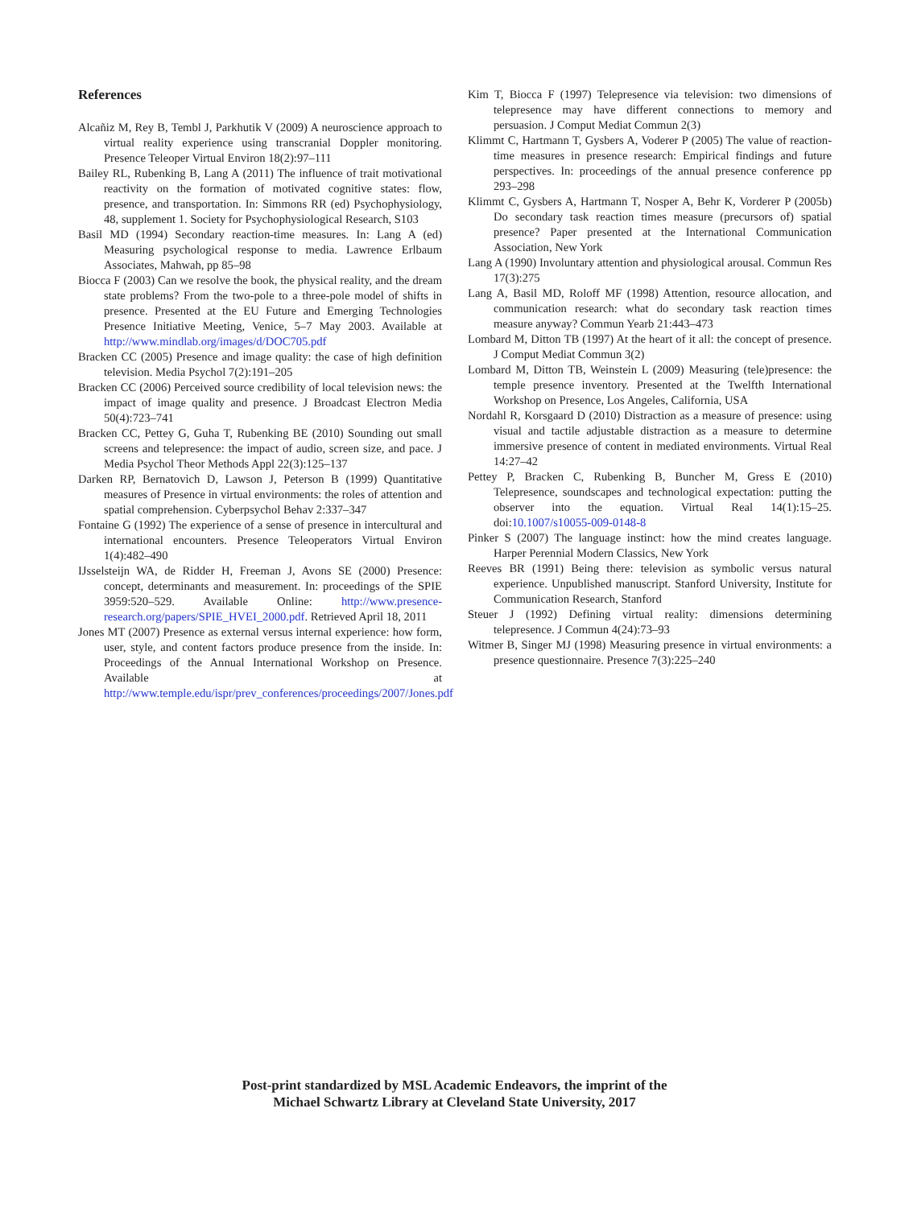References
Alcañiz M, Rey B, Tembl J, Parkhutik V (2009) A neuroscience approach to virtual reality experience using transcranial Doppler monitoring. Presence Teleoper Virtual Environ 18(2):97–111
Bailey RL, Rubenking B, Lang A (2011) The influence of trait motivational reactivity on the formation of motivated cognitive states: flow, presence, and transportation. In: Simmons RR (ed) Psychophysiology, 48, supplement 1. Society for Psychophysiological Research, S103
Basil MD (1994) Secondary reaction-time measures. In: Lang A (ed) Measuring psychological response to media. Lawrence Erlbaum Associates, Mahwah, pp 85–98
Biocca F (2003) Can we resolve the book, the physical reality, and the dream state problems? From the two-pole to a three-pole model of shifts in presence. Presented at the EU Future and Emerging Technologies Presence Initiative Meeting, Venice, 5–7 May 2003. Available at http://www.mindlab.org/images/d/DOC705.pdf
Bracken CC (2005) Presence and image quality: the case of high definition television. Media Psychol 7(2):191–205
Bracken CC (2006) Perceived source credibility of local television news: the impact of image quality and presence. J Broadcast Electron Media 50(4):723–741
Bracken CC, Pettey G, Guha T, Rubenking BE (2010) Sounding out small screens and telepresence: the impact of audio, screen size, and pace. J Media Psychol Theor Methods Appl 22(3):125–137
Darken RP, Bernatovich D, Lawson J, Peterson B (1999) Quantitative measures of Presence in virtual environments: the roles of attention and spatial comprehension. Cyberpsychol Behav 2:337–347
Fontaine G (1992) The experience of a sense of presence in intercultural and international encounters. Presence Teleoperators Virtual Environ 1(4):482–490
IJsselsteijn WA, de Ridder H, Freeman J, Avons SE (2000) Presence: concept, determinants and measurement. In: proceedings of the SPIE 3959:520–529. Available Online: http://www.presence-research.org/papers/SPIE_HVEI_2000.pdf. Retrieved April 18, 2011
Jones MT (2007) Presence as external versus internal experience: how form, user, style, and content factors produce presence from the inside. In: Proceedings of the Annual International Workshop on Presence. Available at http://www.temple.edu/ispr/prev_conferences/proceedings/2007/Jones.pdf
Kim T, Biocca F (1997) Telepresence via television: two dimensions of telepresence may have different connections to memory and persuasion. J Comput Mediat Commun 2(3)
Klimmt C, Hartmann T, Gysbers A, Voderer P (2005) The value of reaction-time measures in presence research: Empirical findings and future perspectives. In: proceedings of the annual presence conference pp 293–298
Klimmt C, Gysbers A, Hartmann T, Nosper A, Behr K, Vorderer P (2005b) Do secondary task reaction times measure (precursors of) spatial presence? Paper presented at the International Communication Association, New York
Lang A (1990) Involuntary attention and physiological arousal. Commun Res 17(3):275
Lang A, Basil MD, Roloff MF (1998) Attention, resource allocation, and communication research: what do secondary task reaction times measure anyway? Commun Yearb 21:443–473
Lombard M, Ditton TB (1997) At the heart of it all: the concept of presence. J Comput Mediat Commun 3(2)
Lombard M, Ditton TB, Weinstein L (2009) Measuring (tele)presence: the temple presence inventory. Presented at the Twelfth International Workshop on Presence, Los Angeles, California, USA
Nordahl R, Korsgaard D (2010) Distraction as a measure of presence: using visual and tactile adjustable distraction as a measure to determine immersive presence of content in mediated environments. Virtual Real 14:27–42
Pettey P, Bracken C, Rubenking B, Buncher M, Gress E (2010) Telepresence, soundscapes and technological expectation: putting the observer into the equation. Virtual Real 14(1):15–25. doi:10.1007/s10055-009-0148-8
Pinker S (2007) The language instinct: how the mind creates language. Harper Perennial Modern Classics, New York
Reeves BR (1991) Being there: television as symbolic versus natural experience. Unpublished manuscript. Stanford University, Institute for Communication Research, Stanford
Steuer J (1992) Defining virtual reality: dimensions determining telepresence. J Commun 4(24):73–93
Witmer B, Singer MJ (1998) Measuring presence in virtual environments: a presence questionnaire. Presence 7(3):225–240
Post-print standardized by MSL Academic Endeavors, the imprint of the
Michael Schwartz Library at Cleveland State University, 2017